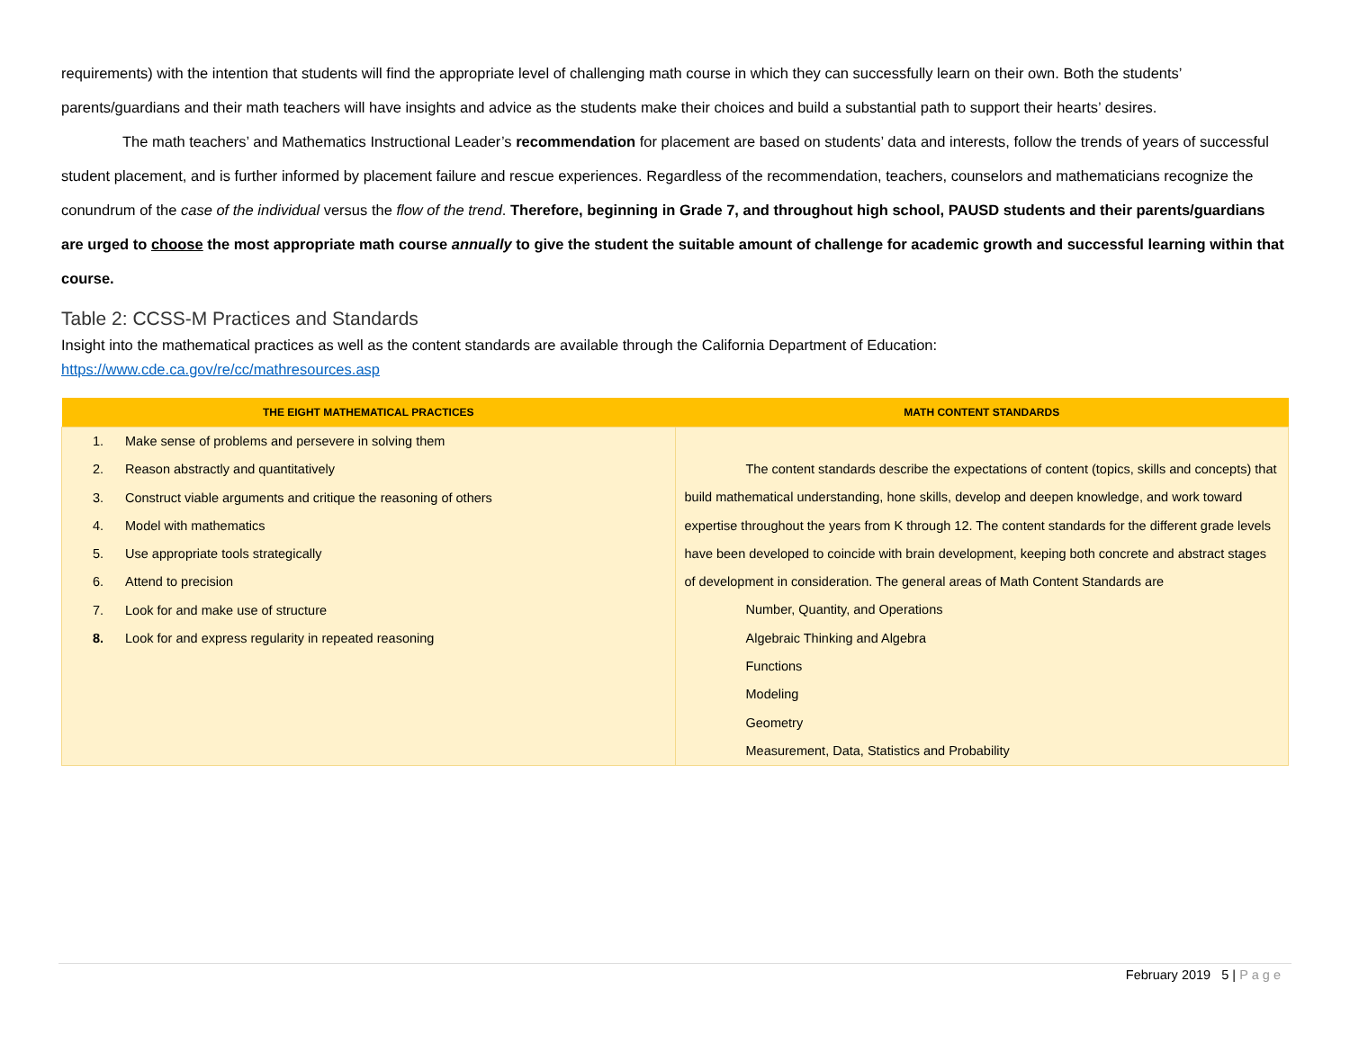requirements) with the intention that students will find the appropriate level of challenging math course in which they can successfully learn on their own. Both the students’ parents/guardians and their math teachers will have insights and advice as the students make their choices and build a substantial path to support their hearts’ desires.
The math teachers’ and Mathematics Instructional Leader’s recommendation for placement are based on students’ data and interests, follow the trends of years of successful student placement, and is further informed by placement failure and rescue experiences. Regardless of the recommendation, teachers, counselors and mathematicians recognize the conundrum of the case of the individual versus the flow of the trend. Therefore, beginning in Grade 7, and throughout high school, PAUSD students and their parents/guardians are urged to choose the most appropriate math course annually to give the student the suitable amount of challenge for academic growth and successful learning within that course.
Table 2: CCSS-M Practices and Standards
Insight into the mathematical practices as well as the content standards are available through the California Department of Education:
https://www.cde.ca.gov/re/cc/mathresources.asp
| THE EIGHT MATHEMATICAL PRACTICES | MATH CONTENT STANDARDS |
| --- | --- |
| 1. Make sense of problems and persevere in solving them 2. Reason abstractly and quantitatively 3. Construct viable arguments and critique the reasoning of others 4. Model with mathematics 5. Use appropriate tools strategically 6. Attend to precision 7. Look for and make use of structure 8. Look for and express regularity in repeated reasoning | The content standards describe the expectations of content (topics, skills and concepts) that build mathematical understanding, hone skills, develop and deepen knowledge, and work toward expertise throughout the years from K through 12. The content standards for the different grade levels have been developed to coincide with brain development, keeping both concrete and abstract stages of development in consideration. The general areas of Math Content Standards are Number, Quantity, and Operations Algebraic Thinking and Algebra Functions Modeling Geometry Measurement, Data, Statistics and Probability |
February 2019 5 | Page